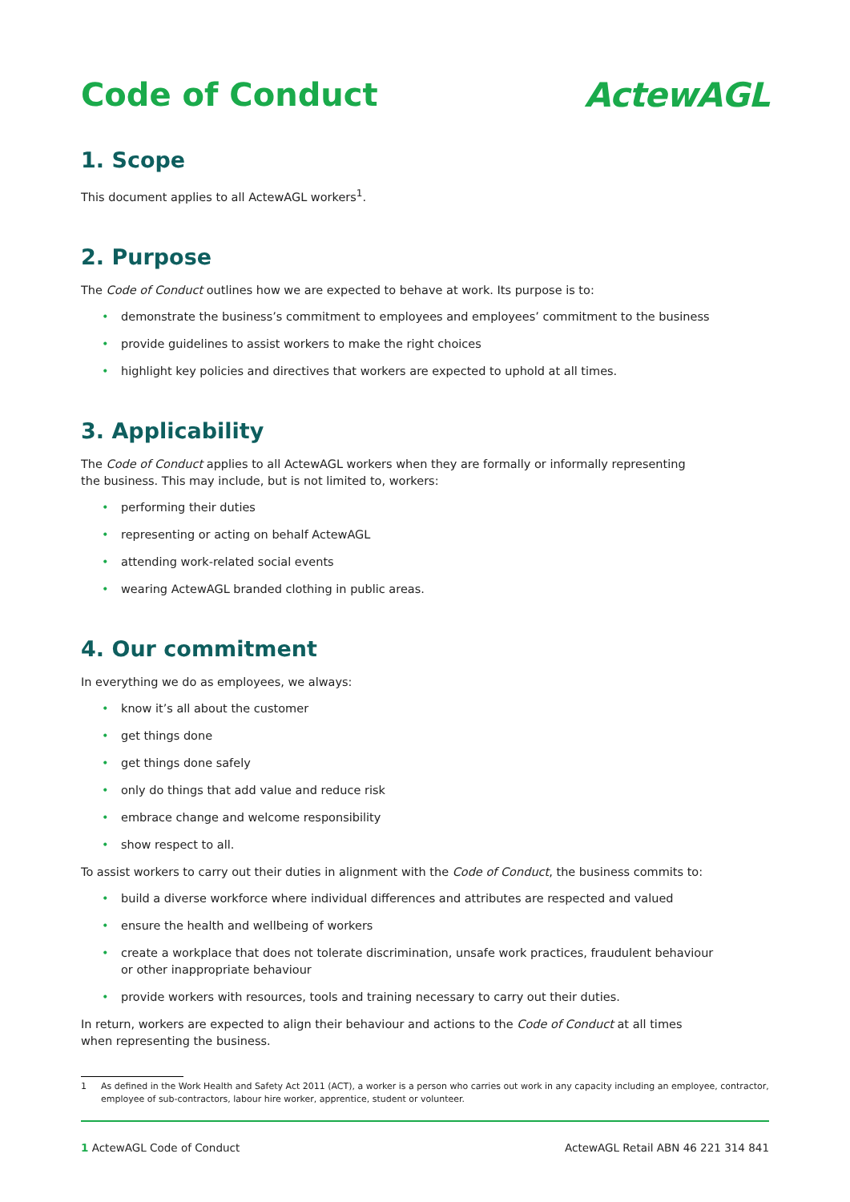Code of Conduct ActewAGL
1. Scope
This document applies to all ActewAGL workers<sup>1</sup>.
2. Purpose
The Code of Conduct outlines how we are expected to behave at work. Its purpose is to:
• demonstrate the business’s commitment to employees and employees’ commitment to the business
• provide guidelines to assist workers to make the right choices
• highlight key policies and directives that workers are expected to uphold at all times.
3. Applicability
The Code of Conduct applies to all ActewAGL workers when they are formally or informally representing
the business. This may include, but is not limited to, workers:
• performing their duties
• representing or acting on behalf ActewAGL
• attending work-related social events
• wearing ActewAGL branded clothing in public areas.
4. Our commitment
In everything we do as employees, we always:
• know it’s all about the customer
• get things done
• get things done safely
• only do things that add value and reduce risk
• embrace change and welcome responsibility
• show respect to all.
To assist workers to carry out their duties in alignment with the Code of Conduct, the business commits to:
• build a diverse workforce where individual differences and attributes are respected and valued
• ensure the health and wellbeing of workers
• create a workplace that does not tolerate discrimination, unsafe work practices, fraudulent behaviour
or other inappropriate behaviour
• provide workers with resources, tools and training necessary to carry out their duties.
In return, workers are expected to align their behaviour and actions to the Code of Conduct at all times
when representing the business.
1 As defined in the Work Health and Safety Act 2011 (ACT), a worker is a person who carries out work in any capacity including an employee, contractor, employee of sub-contractors, labour hire worker, apprentice, student or volunteer.
1 ActewAGL Code of Conduct ActewAGL Retail ABN 46 221 314 841